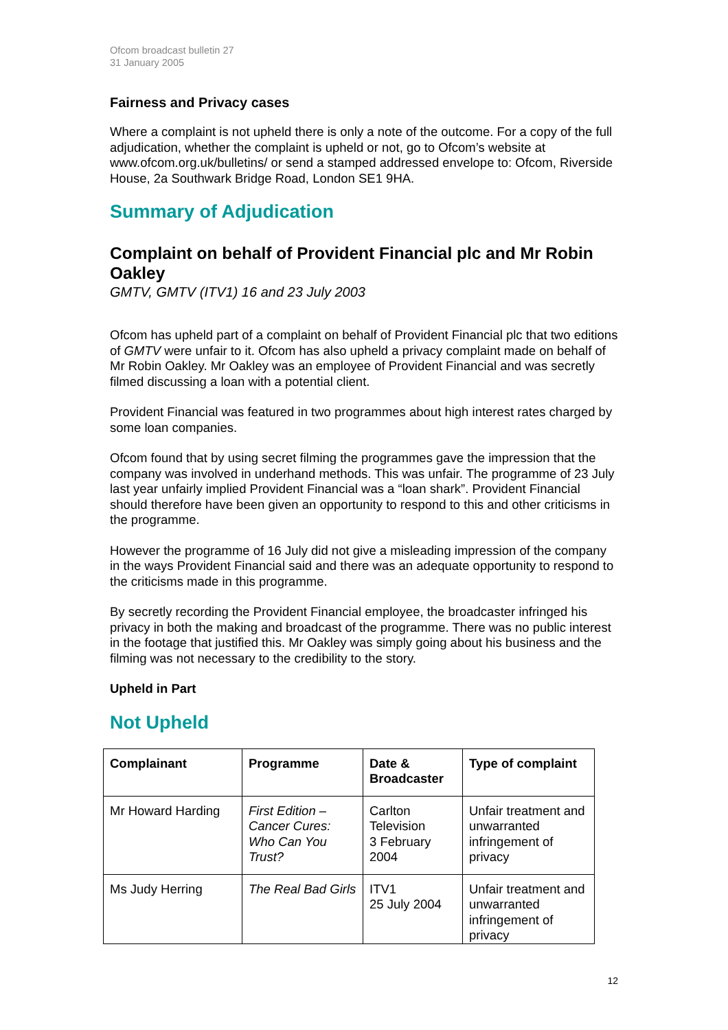Ofcom broadcast bulletin 27
31 January 2005
Fairness and Privacy cases
Where a complaint is not upheld there is only a note of the outcome. For a copy of the full adjudication, whether the complaint is upheld or not, go to Ofcom’s website at www.ofcom.org.uk/bulletins/ or send a stamped addressed envelope to: Ofcom, Riverside House, 2a Southwark Bridge Road, London SE1 9HA.
Summary of Adjudication
Complaint on behalf of Provident Financial plc and Mr Robin Oakley
GMTV, GMTV (ITV1) 16 and 23 July 2003
Ofcom has upheld part of a complaint on behalf of Provident Financial plc that two editions of GMTV were unfair to it. Ofcom has also upheld a privacy complaint made on behalf of Mr Robin Oakley. Mr Oakley was an employee of Provident Financial and was secretly filmed discussing a loan with a potential client.
Provident Financial was featured in two programmes about high interest rates charged by some loan companies.
Ofcom found that by using secret filming the programmes gave the impression that the company was involved in underhand methods. This was unfair. The programme of 23 July last year unfairly implied Provident Financial was a “loan shark”. Provident Financial should therefore have been given an opportunity to respond to this and other criticisms in the programme.
However the programme of 16 July did not give a misleading impression of the company in the ways Provident Financial said and there was an adequate opportunity to respond to the criticisms made in this programme.
By secretly recording the Provident Financial employee, the broadcaster infringed his privacy in both the making and broadcast of the programme. There was no public interest in the footage that justified this. Mr Oakley was simply going about his business and the filming was not necessary to the credibility to the story.
Upheld in Part
Not Upheld
| Complainant | Programme | Date & Broadcaster | Type of complaint |
| --- | --- | --- | --- |
| Mr Howard Harding | First Edition – Cancer Cures: Who Can You Trust? | Carlton Television 3 February 2004 | Unfair treatment and unwarranted infringement of privacy |
| Ms Judy Herring | The Real Bad Girls | ITV1 25 July 2004 | Unfair treatment and unwarranted infringement of privacy |
12